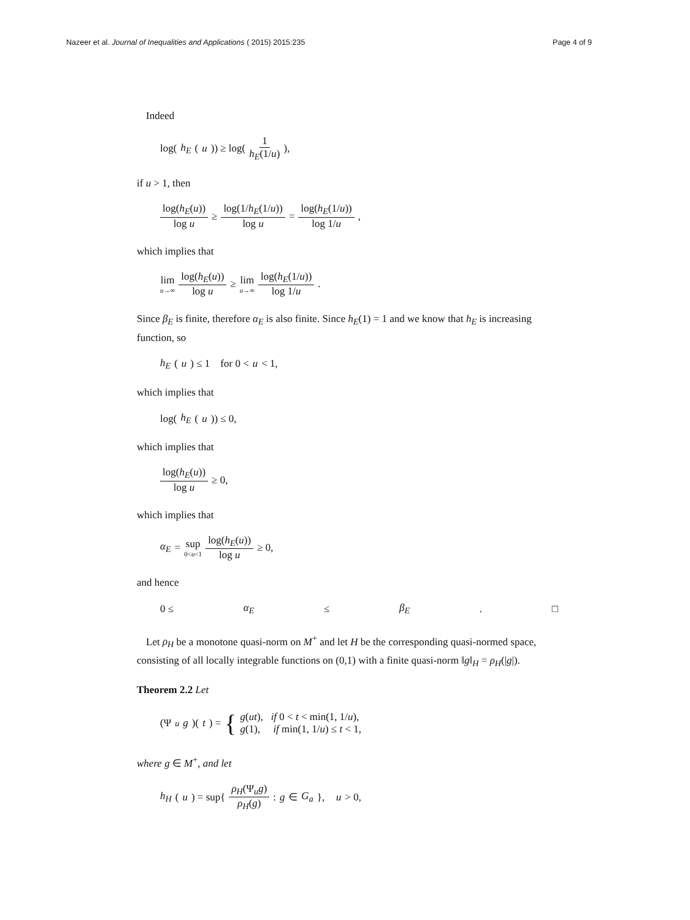Nazeer et al. Journal of Inequalities and Applications ( 2015) 2015:235 Page 4 of 9
Indeed
log(h<sub>E</sub> (u)) ≥ log( 1 h<sub>E</sub>(1/u) ),
if u > 1, then
log(h<sub>E</sub>(u)) log u ≥ log(1/h<sub>E</sub>(1/u)) log u = log(h<sub>E</sub>(1/u)) log 1/u,
which implies that
lim u→∞ log(h<sub>E</sub>(u)) log u ≥ lim u→∞ log(h<sub>E</sub>(1/u)) log 1/u.
Since β<sub>E</sub> is finite, therefore α<sub>E</sub> is also finite. Since h<sub>E</sub>(1) = 1 and we know that h<sub>E</sub> is increasing function, so
h<sub>E</sub> (u) ≤ 1 for 0 < u < 1,
which implies that
log(h<sub>E</sub> (u)) ≤ 0,
which implies that
log(h<sub>E</sub>(u)) log u ≥ 0,
which implies that
α<sub>E</sub> = sup 0<u<1 log(h<sub>E</sub>(u)) log u ≥ 0,
and hence
0 ≤ α<sub>E</sub> ≤ β<sub>E</sub>. □
Let ρ<sub>H</sub> be a monotone quasi-norm on M<sup>+</sup> and let H be the corresponding quasi-normed space, consisting of all locally integrable functions on (0,1) with a finite quasi-norm ‖g‖<sub>H</sub> = ρ<sub>H</sub>(|g|).
Theorem 2.2 Let
(Ψ<sub>u</sub> g)(t) = { g(ut), if 0 < t < min(1, 1/u),
g(1), if min(1, 1/u) ≤ t < 1,
where g ∈ M<sup>+</sup>, and let
h<sub>H</sub> (u) = sup{ ρ<sub>H</sub>(Ψ<sub>u</sub>g) ρ<sub>H</sub>(g) : g ∈ G<sub>a</sub> }, u > 0,